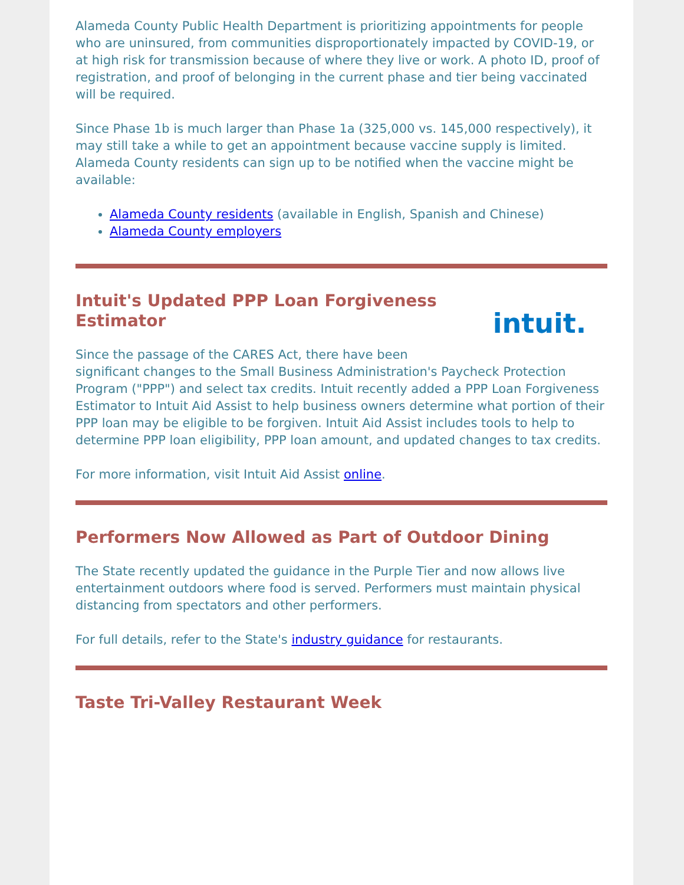Alameda County Public Health Department is prioritizing appointments for people who are uninsured, from communities disproportionately impacted by COVID-19, or at high risk for transmission because of where they live or work. A photo ID, proof of registration, and proof of belonging in the current phase and tier being vaccinated will be required.
Since Phase 1b is much larger than Phase 1a (325,000 vs. 145,000 respectively), it may still take a while to get an appointment because vaccine supply is limited. Alameda County residents can sign up to be notified when the vaccine might be available:
Alameda County residents (available in English, Spanish and Chinese)
Alameda County employers
intuit.
Intuit's Updated PPP Loan Forgiveness Estimator
Since the passage of the CARES Act, there have been significant changes to the Small Business Administration's Paycheck Protection Program ("PPP") and select tax credits. Intuit recently added a PPP Loan Forgiveness Estimator to Intuit Aid Assist to help business owners determine what portion of their PPP loan may be eligible to be forgiven. Intuit Aid Assist includes tools to help to determine PPP loan eligibility, PPP loan amount, and updated changes to tax credits.
For more information, visit Intuit Aid Assist online.
Performers Now Allowed as Part of Outdoor Dining
The State recently updated the guidance in the Purple Tier and now allows live entertainment outdoors where food is served. Performers must maintain physical distancing from spectators and other performers.
For full details, refer to the State's industry guidance for restaurants.
Taste Tri-Valley Restaurant Week